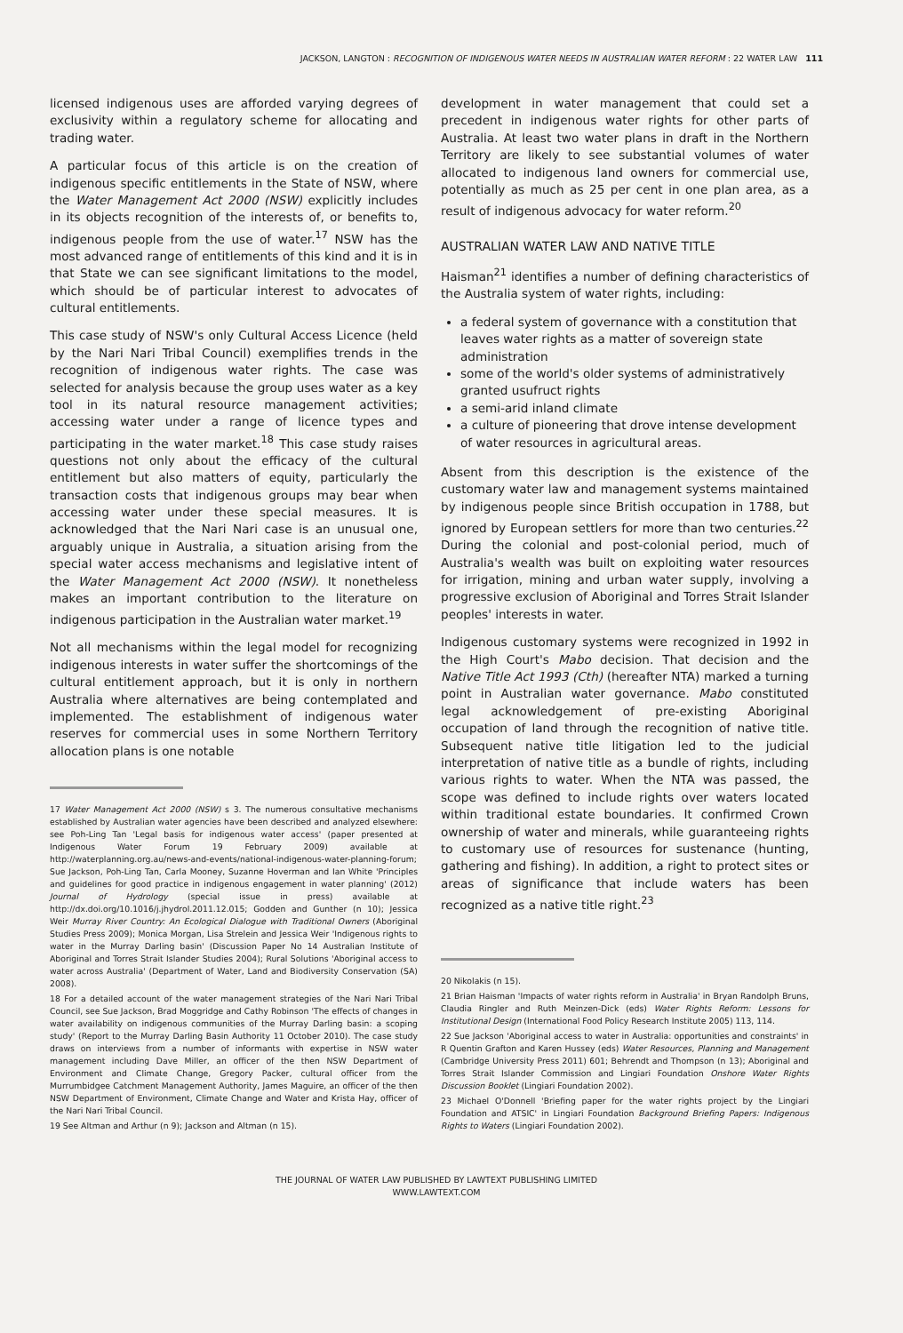JACKSON, LANGTON : RECOGNITION OF INDIGENOUS WATER NEEDS IN AUSTRALIAN WATER REFORM : 22 WATER LAW 111
licensed indigenous uses are afforded varying degrees of exclusivity within a regulatory scheme for allocating and trading water.
A particular focus of this article is on the creation of indigenous specific entitlements in the State of NSW, where the Water Management Act 2000 (NSW) explicitly includes in its objects recognition of the interests of, or benefits to, indigenous people from the use of water.<sup>17</sup> NSW has the most advanced range of entitlements of this kind and it is in that State we can see significant limitations to the model, which should be of particular interest to advocates of cultural entitlements.
This case study of NSW's only Cultural Access Licence (held by the Nari Nari Tribal Council) exemplifies trends in the recognition of indigenous water rights. The case was selected for analysis because the group uses water as a key tool in its natural resource management activities; accessing water under a range of licence types and participating in the water market.<sup>18</sup> This case study raises questions not only about the efficacy of the cultural entitlement but also matters of equity, particularly the transaction costs that indigenous groups may bear when accessing water under these special measures. It is acknowledged that the Nari Nari case is an unusual one, arguably unique in Australia, a situation arising from the special water access mechanisms and legislative intent of the Water Management Act 2000 (NSW). It nonetheless makes an important contribution to the literature on indigenous participation in the Australian water market.<sup>19</sup>
Not all mechanisms within the legal model for recognizing indigenous interests in water suffer the shortcomings of the cultural entitlement approach, but it is only in northern Australia where alternatives are being contemplated and implemented. The establishment of indigenous water reserves for commercial uses in some Northern Territory allocation plans is one notable
17 Water Management Act 2000 (NSW) s 3. The numerous consultative mechanisms established by Australian water agencies have been described and analyzed elsewhere: see Poh-Ling Tan 'Legal basis for indigenous water access' (paper presented at Indigenous Water Forum 19 February 2009) available at http://waterplanning.org.au/news-and-events/national-indigenous-water-planning-forum; Sue Jackson, Poh-Ling Tan, Carla Mooney, Suzanne Hoverman and Ian White 'Principles and guidelines for good practice in indigenous engagement in water planning' (2012) Journal of Hydrology (special issue in press) available at http://dx.doi.org/10.1016/j.jhydrol.2011.12.015; Godden and Gunther (n 10); Jessica Weir Murray River Country: An Ecological Dialogue with Traditional Owners (Aboriginal Studies Press 2009); Monica Morgan, Lisa Strelein and Jessica Weir 'Indigenous rights to water in the Murray Darling basin' (Discussion Paper No 14 Australian Institute of Aboriginal and Torres Strait Islander Studies 2004); Rural Solutions 'Aboriginal access to water across Australia' (Department of Water, Land and Biodiversity Conservation (SA) 2008).
18 For a detailed account of the water management strategies of the Nari Nari Tribal Council, see Sue Jackson, Brad Moggridge and Cathy Robinson 'The effects of changes in water availability on indigenous communities of the Murray Darling basin: a scoping study' (Report to the Murray Darling Basin Authority 11 October 2010). The case study draws on interviews from a number of informants with expertise in NSW water management including Dave Miller, an officer of the then NSW Department of Environment and Climate Change, Gregory Packer, cultural officer from the Murrumbidgee Catchment Management Authority, James Maguire, an officer of the then NSW Department of Environment, Climate Change and Water and Krista Hay, officer of the Nari Nari Tribal Council.
19 See Altman and Arthur (n 9); Jackson and Altman (n 15).
development in water management that could set a precedent in indigenous water rights for other parts of Australia. At least two water plans in draft in the Northern Territory are likely to see substantial volumes of water allocated to indigenous land owners for commercial use, potentially as much as 25 per cent in one plan area, as a result of indigenous advocacy for water reform.<sup>20</sup>
AUSTRALIAN WATER LAW AND NATIVE TITLE
Haisman<sup>21</sup> identifies a number of defining characteristics of the Australia system of water rights, including:
a federal system of governance with a constitution that leaves water rights as a matter of sovereign state administration
some of the world's older systems of administratively granted usufruct rights
a semi-arid inland climate
a culture of pioneering that drove intense development of water resources in agricultural areas.
Absent from this description is the existence of the customary water law and management systems maintained by indigenous people since British occupation in 1788, but ignored by European settlers for more than two centuries.<sup>22</sup> During the colonial and post-colonial period, much of Australia's wealth was built on exploiting water resources for irrigation, mining and urban water supply, involving a progressive exclusion of Aboriginal and Torres Strait Islander peoples' interests in water.
Indigenous customary systems were recognized in 1992 in the High Court's Mabo decision. That decision and the Native Title Act 1993 (Cth) (hereafter NTA) marked a turning point in Australian water governance. Mabo constituted legal acknowledgement of pre-existing Aboriginal occupation of land through the recognition of native title. Subsequent native title litigation led to the judicial interpretation of native title as a bundle of rights, including various rights to water. When the NTA was passed, the scope was defined to include rights over waters located within traditional estate boundaries. It confirmed Crown ownership of water and minerals, while guaranteeing rights to customary use of resources for sustenance (hunting, gathering and fishing). In addition, a right to protect sites or areas of significance that include waters has been recognized as a native title right.<sup>23</sup>
20 Nikolakis (n 15).
21 Brian Haisman 'Impacts of water rights reform in Australia' in Bryan Randolph Bruns, Claudia Ringler and Ruth Meinzen-Dick (eds) Water Rights Reform: Lessons for Institutional Design (International Food Policy Research Institute 2005) 113, 114.
22 Sue Jackson 'Aboriginal access to water in Australia: opportunities and constraints' in R Quentin Grafton and Karen Hussey (eds) Water Resources, Planning and Management (Cambridge University Press 2011) 601; Behrendt and Thompson (n 13); Aboriginal and Torres Strait Islander Commission and Lingiari Foundation Onshore Water Rights Discussion Booklet (Lingiari Foundation 2002).
23 Michael O'Donnell 'Briefing paper for the water rights project by the Lingiari Foundation and ATSIC' in Lingiari Foundation Background Briefing Papers: Indigenous Rights to Waters (Lingiari Foundation 2002).
THE JOURNAL OF WATER LAW PUBLISHED BY LAWTEXT PUBLISHING LIMITED
WWW.LAWTEXT.COM